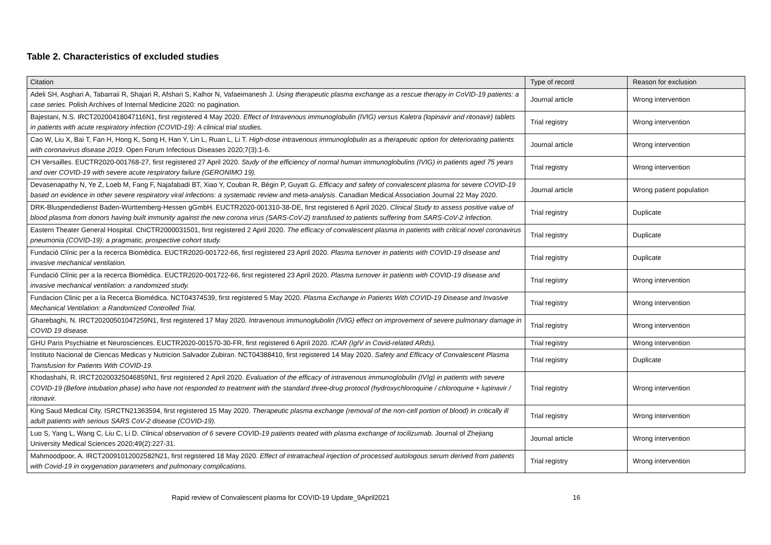Table 2. Characteristics of excluded studies
| Citation | Type of record | Reason for exclusion |
| --- | --- | --- |
| Adeli SH, Asghari A, Tabarraii R, Shajari R, Afshari S, Kalhor N, Vafaeimanesh J. Using therapeutic plasma exchange as a rescue therapy in CoVID-19 patients: a case series . Polish Archives of Internal Medicine 2020: no pagination. | Journal article | Wrong intervention |
| Bajestani, N.S. IRCT20200418047116N1, first registered 4 May 2020. Effect of Intravenous immunoglobulin (IVIG) versus Kaletra (lopinavir and ritonavir) tablets in patients with acute respiratory infection (COVID-19): A clinical trial studies. | Trial registry | Wrong intervention |
| Cao W, Liu X, Bai T, Fan H, Hong K, Song H, Han Y, Lin L, Ruan L, Li T. High-dose intravenous immunoglobulin as a therapeutic option for deteriorating patients with coronavirus disease 2019 . Open Forum Infectious Diseases 2020;7(3):1-6. | Journal article | Wrong intervention |
| CH Versailles. EUCTR2020-001768-27, first registered 27 April 2020. Study of the efficiency of normal human immunoglobulins (IVIG) in patients aged 75 years and over COVID-19 with severe acute respiratory failure (GERONIMO 19). | Trial registry | Wrong intervention |
| Devasenapathy N, Ye Z, Loeb M, Fang F, Najafabadi BT, Xiao Y, Couban R, Bégin P, Guyatt G. Efficacy and safety of convalescent plasma for severe COVID-19 based on evidence in other severe respiratory viral infections: a systematic review and meta-analysis . Canadian Medical Association Journal 22 May 2020. | Journal article | Wrong patient population |
| DRK-Bluspendedienst Baden-Württemberg-Hessen gGmbH. EUCTR2020-001310-38-DE, first registered 6 April 2020. Clinical Study to assess positive value of blood plasma from donors having built immunity against the new corona virus (SARS-CoV-2) transfused to patients suffering from SARS-CoV-2 infection. | Trial registry | Duplicate |
| Eastern Theater General Hospital. ChiCTR2000031501, first registered 2 April 2020. The efficacy of convalescent plasma in patients with critical novel coronavirus pneumonia (COVID-19): a pragmatic, prospective cohort study. | Trial registry | Duplicate |
| Fundació Clínic per a la recerca Biomèdica. EUCTR2020-001722-66, first registered 23 April 2020. Plasma turnover in patients with COVID-19 disease and invasive mechanical ventilation. | Trial registry | Duplicate |
| Fundació Clínic per a la recerca Biomèdica. EUCTR2020-001722-66, first registered 23 April 2020. Plasma turnover in patients with COVID-19 disease and invasive mechanical ventilation: a randomized study. | Trial registry | Wrong intervention |
| Fundacion Clinic per a la Recerca Biomédica. NCT04374539, first registered 5 May 2020. Plasma Exchange in Patients With COVID-19 Disease and Invasive Mechanical Ventilation: a Randomized Controlled Trial. | Trial registry | Wrong intervention |
| Gharebaghi, N. IRCT20200501047259N1, first registered 17 May 2020. Intravenous immunoglubolin (IVIG) effect on improvement of severe pulmonary damage in COVID 19 disease. | Trial registry | Wrong intervention |
| GHU Paris Psychiatrie et Neurosciences. EUCTR2020-001570-30-FR, first registered 6 April 2020. ICAR (IgIV in Covid-related ARds). | Trial registry | Wrong intervention |
| Instituto Nacional de Ciencas Medicas y Nutricion Salvador Zubiran. NCT04388410, first registered 14 May 2020. Safety and Efficacy of Convalescent Plasma Transfusion for Patients With COVID-19. | Trial registry | Duplicate |
| Khodashahi, R. IRCT20200325046859N1, first registered 2 April 2020. Evaluation of the efficacy of intravenous immunoglobulin (IVIg) in patients with severe COVID-19 (Before intubation phase) who have not responded to treatment with the standard three-drug protocol (hydroxychloroquine / chloroquine + lupinavir / ritonavir. | Trial registry | Wrong intervention |
| King Saud Medical City. ISRCTN21363594, first registered 15 May 2020. Therapeutic plasma exchange (removal of the non-cell portion of blood) in critically ill adult patients with serious SARS CoV-2 disease (COVID-19). | Trial registry | Wrong intervention |
| Luo S, Yang L, Wang C, Liu C, Li D. Clinical observation of 6 severe COVID-19 patients treated with plasma exchange of tocilizumab. Journal of Zhejiang University Medical Sciences 2020;49(2):227-31. | Journal article | Wrong intervention |
| Mahmoodpoor, A. IRCT20091012002582N21, first registered 18 May 2020. Effect of intratracheal injection of processed autologous serum derived from patients with Covid-19 in oxygenation parameters and pulmonary complications. | Trial registry | Wrong intervention |
Rapid review of Convalescent plasma for COVID-19 Update_9April2021 16